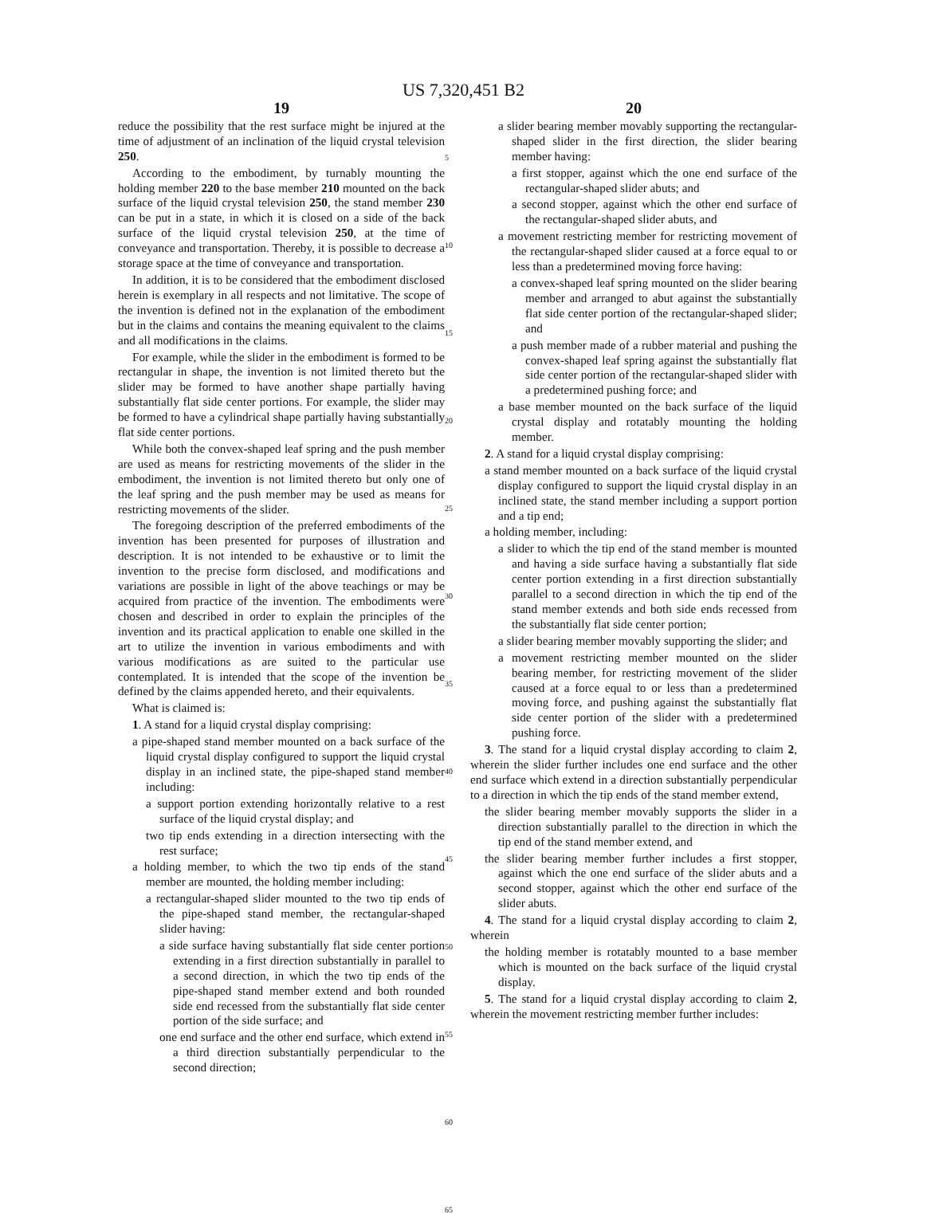US 7,320,451 B2
19
reduce the possibility that the rest surface might be injured at the time of adjustment of an inclination of the liquid crystal television 250.
According to the embodiment, by turnably mounting the holding member 220 to the base member 210 mounted on the back surface of the liquid crystal television 250, the stand member 230 can be put in a state, in which it is closed on a side of the back surface of the liquid crystal television 250, at the time of conveyance and transportation. Thereby, it is possible to decrease a storage space at the time of conveyance and transportation.
In addition, it is to be considered that the embodiment disclosed herein is exemplary in all respects and not limitative. The scope of the invention is defined not in the explanation of the embodiment but in the claims and contains the meaning equivalent to the claims and all modifications in the claims.
For example, while the slider in the embodiment is formed to be rectangular in shape, the invention is not limited thereto but the slider may be formed to have another shape partially having substantially flat side center portions. For example, the slider may be formed to have a cylindrical shape partially having substantially flat side center portions.
While both the convex-shaped leaf spring and the push member are used as means for restricting movements of the slider in the embodiment, the invention is not limited thereto but only one of the leaf spring and the push member may be used as means for restricting movements of the slider.
The foregoing description of the preferred embodiments of the invention has been presented for purposes of illustration and description. It is not intended to be exhaustive or to limit the invention to the precise form disclosed, and modifications and variations are possible in light of the above teachings or may be acquired from practice of the invention. The embodiments were chosen and described in order to explain the principles of the invention and its practical application to enable one skilled in the art to utilize the invention in various embodiments and with various modifications as are suited to the particular use contemplated. It is intended that the scope of the invention be defined by the claims appended hereto, and their equivalents.
What is claimed is:
1. A stand for a liquid crystal display comprising:
a pipe-shaped stand member mounted on a back surface of the liquid crystal display configured to support the liquid crystal display in an inclined state, the pipe-shaped stand member including:
a support portion extending horizontally relative to a rest surface of the liquid crystal display; and
two tip ends extending in a direction intersecting with the rest surface;
a holding member, to which the two tip ends of the stand member are mounted, the holding member including:
a rectangular-shaped slider mounted to the two tip ends of the pipe-shaped stand member, the rectangular-shaped slider having:
a side surface having substantially flat side center portion extending in a first direction substantially in parallel to a second direction, in which the two tip ends of the pipe-shaped stand member extend and both rounded side end recessed from the substantially flat side center portion of the side surface; and
one end surface and the other end surface, which extend in a third direction substantially perpendicular to the second direction;
5
10
15
20
25
30
35
40
45
50
55
60
65
20
a slider bearing member movably supporting the rectangular-shaped slider in the first direction, the slider bearing member having:
a first stopper, against which the one end surface of the rectangular-shaped slider abuts; and
a second stopper, against which the other end surface of the rectangular-shaped slider abuts, and
a movement restricting member for restricting movement of the rectangular-shaped slider caused at a force equal to or less than a predetermined moving force having:
a convex-shaped leaf spring mounted on the slider bearing member and arranged to abut against the substantially flat side center portion of the rectangular-shaped slider; and
a push member made of a rubber material and pushing the convex-shaped leaf spring against the substantially flat side center portion of the rectangular-shaped slider with a predetermined pushing force; and
a base member mounted on the back surface of the liquid crystal display and rotatably mounting the holding member.
2. A stand for a liquid crystal display comprising:
a stand member mounted on a back surface of the liquid crystal display configured to support the liquid crystal display in an inclined state, the stand member including a support portion and a tip end;
a holding member, including:
a slider to which the tip end of the stand member is mounted and having a side surface having a substantially flat side center portion extending in a first direction substantially parallel to a second direction in which the tip end of the stand member extends and both side ends recessed from the substantially flat side center portion;
a slider bearing member movably supporting the slider; and
a movement restricting member mounted on the slider bearing member, for restricting movement of the slider caused at a force equal to or less than a predetermined moving force, and pushing against the substantially flat side center portion of the slider with a predetermined pushing force.
3. The stand for a liquid crystal display according to claim 2, wherein the slider further includes one end surface and the other end surface which extend in a direction substantially perpendicular to a direction in which the tip ends of the stand member extend,
the slider bearing member movably supports the slider in a direction substantially parallel to the direction in which the tip end of the stand member extend, and
the slider bearing member further includes a first stopper, against which the one end surface of the slider abuts and a second stopper, against which the other end surface of the slider abuts.
4. The stand for a liquid crystal display according to claim 2, wherein
the holding member is rotatably mounted to a base member which is mounted on the back surface of the liquid crystal display.
5. The stand for a liquid crystal display according to claim 2, wherein the movement restricting member further includes: